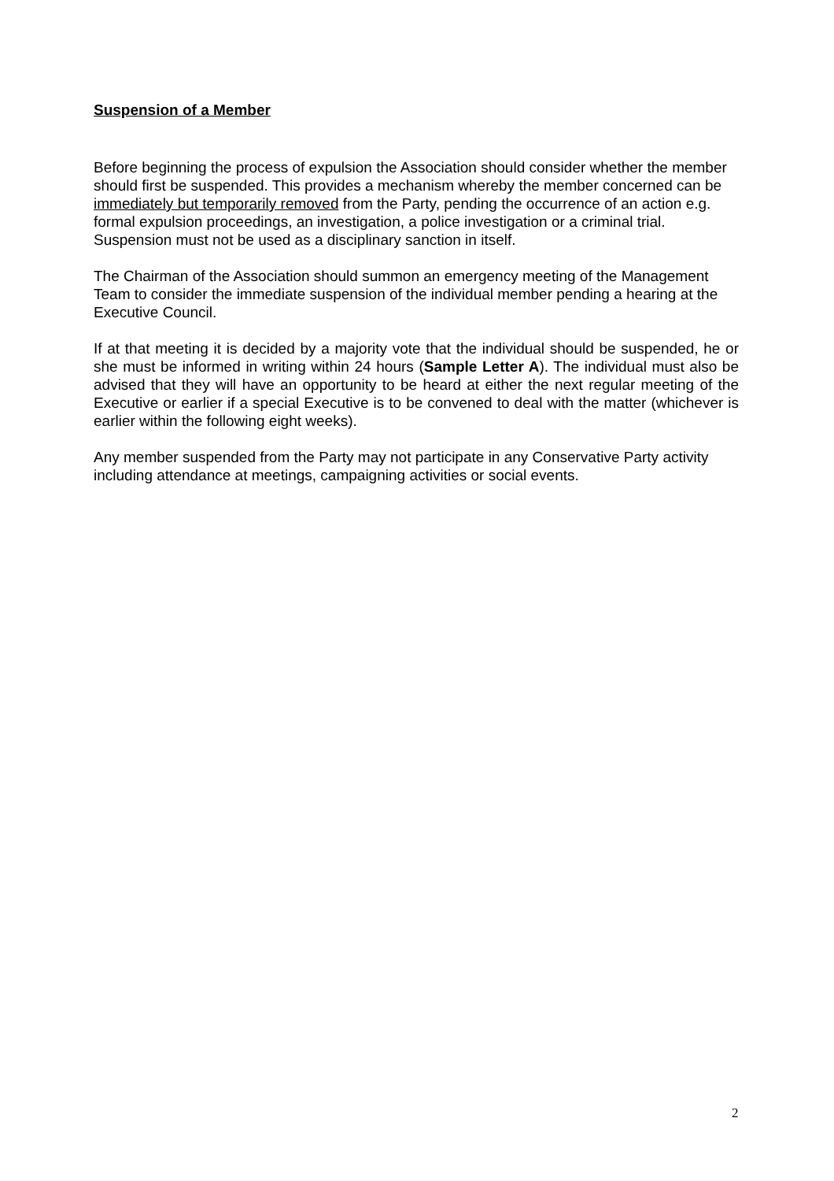Suspension of a Member
Before beginning the process of expulsion the Association should consider whether the member should first be suspended. This provides a mechanism whereby the member concerned can be immediately but temporarily removed from the Party, pending the occurrence of an action e.g. formal expulsion proceedings, an investigation, a police investigation or a criminal trial. Suspension must not be used as a disciplinary sanction in itself.
The Chairman of the Association should summon an emergency meeting of the Management Team to consider the immediate suspension of the individual member pending a hearing at the Executive Council.
If at that meeting it is decided by a majority vote that the individual should be suspended, he or she must be informed in writing within 24 hours (Sample Letter A). The individual must also be advised that they will have an opportunity to be heard at either the next regular meeting of the Executive or earlier if a special Executive is to be convened to deal with the matter (whichever is earlier within the following eight weeks).
Any member suspended from the Party may not participate in any Conservative Party activity including attendance at meetings, campaigning activities or social events.
2